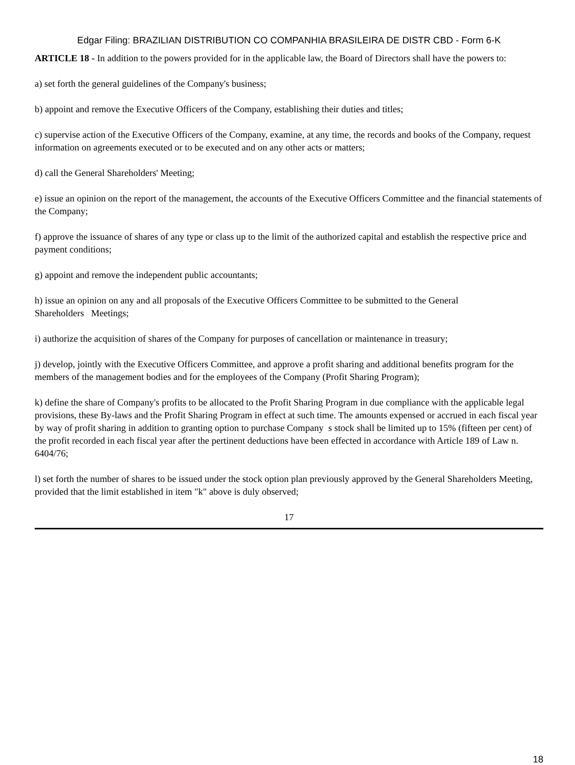Edgar Filing: BRAZILIAN DISTRIBUTION CO COMPANHIA BRASILEIRA DE DISTR CBD - Form 6-K
ARTICLE 18 - In addition to the powers provided for in the applicable law, the Board of Directors shall have the powers to:
a) set forth the general guidelines of the Company's business;
b) appoint and remove the Executive Officers of the Company, establishing their duties and titles;
c) supervise action of the Executive Officers of the Company, examine, at any time, the records and books of the Company, request information on agreements executed or to be executed and on any other acts or matters;
d) call the General Shareholders' Meeting;
e) issue an opinion on the report of the management, the accounts of the Executive Officers Committee and the financial statements of the Company;
f) approve the issuance of shares of any type or class up to the limit of the authorized capital and establish the respective price and payment conditions;
g) appoint and remove the independent public accountants;
h) issue an opinion on any and all proposals of the Executive Officers Committee to be submitted to the General Shareholders Meetings;
i) authorize the acquisition of shares of the Company for purposes of cancellation or maintenance in treasury;
j) develop, jointly with the Executive Officers Committee, and approve a profit sharing and additional benefits program for the members of the management bodies and for the employees of the Company (Profit Sharing Program);
k) define the share of Company's profits to be allocated to the Profit Sharing Program in due compliance with the applicable legal provisions, these By-laws and the Profit Sharing Program in effect at such time. The amounts expensed or accrued in each fiscal year by way of profit sharing in addition to granting option to purchase Company s stock shall be limited up to 15% (fifteen per cent) of the profit recorded in each fiscal year after the pertinent deductions have been effected in accordance with Article 189 of Law n. 6404/76;
l) set forth the number of shares to be issued under the stock option plan previously approved by the General Shareholders Meeting, provided that the limit established in item "k" above is duly observed;
17
18